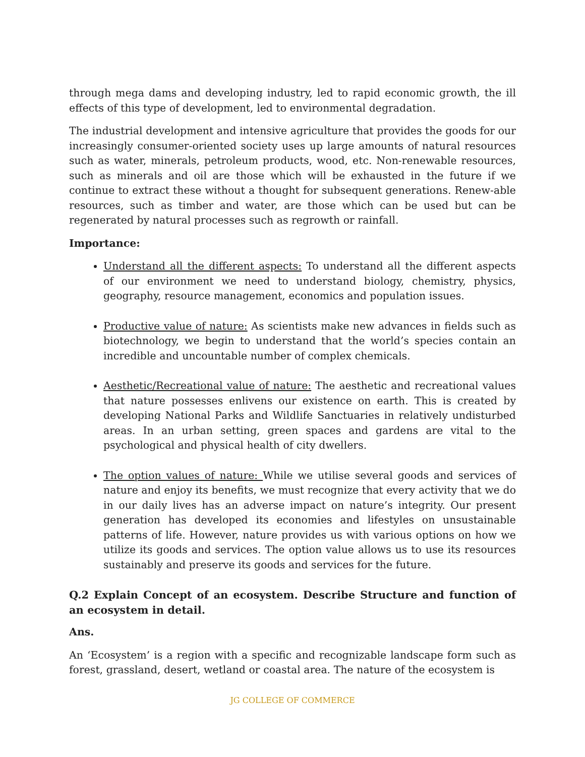through mega dams and developing industry, led to rapid economic growth, the ill effects of this type of development, led to environmental degradation.
The industrial development and intensive agriculture that provides the goods for our increasingly consumer-oriented society uses up large amounts of natural resources such as water, minerals, petroleum products, wood, etc. Non-renewable resources, such as minerals and oil are those which will be exhausted in the future if we continue to extract these without a thought for subsequent generations. Renew-able resources, such as timber and water, are those which can be used but can be regenerated by natural processes such as regrowth or rainfall.
Importance:
Understand all the different aspects: To understand all the different aspects of our environment we need to understand biology, chemistry, physics, geography, resource management, economics and population issues.
Productive value of nature: As scientists make new advances in fields such as biotechnology, we begin to understand that the world’s species contain an incredible and uncountable number of complex chemicals.
Aesthetic/Recreational value of nature: The aesthetic and recreational values that nature possesses enlivens our existence on earth. This is created by developing National Parks and Wildlife Sanctuaries in relatively undisturbed areas. In an urban setting, green spaces and gardens are vital to the psychological and physical health of city dwellers.
The option values of nature: While we utilise several goods and services of nature and enjoy its benefits, we must recognize that every activity that we do in our daily lives has an adverse impact on nature’s integrity. Our present generation has developed its economies and lifestyles on unsustainable patterns of life. However, nature provides us with various options on how we utilize its goods and services. The option value allows us to use its resources sustainably and preserve its goods and services for the future.
Q.2 Explain Concept of an ecosystem. Describe Structure and function of an ecosystem in detail.
Ans.
An ‘Ecosystem’ is a region with a specific and recognizable landscape form such as forest, grassland, desert, wetland or coastal area. The nature of the ecosystem is
JG COLLEGE OF COMMERCE